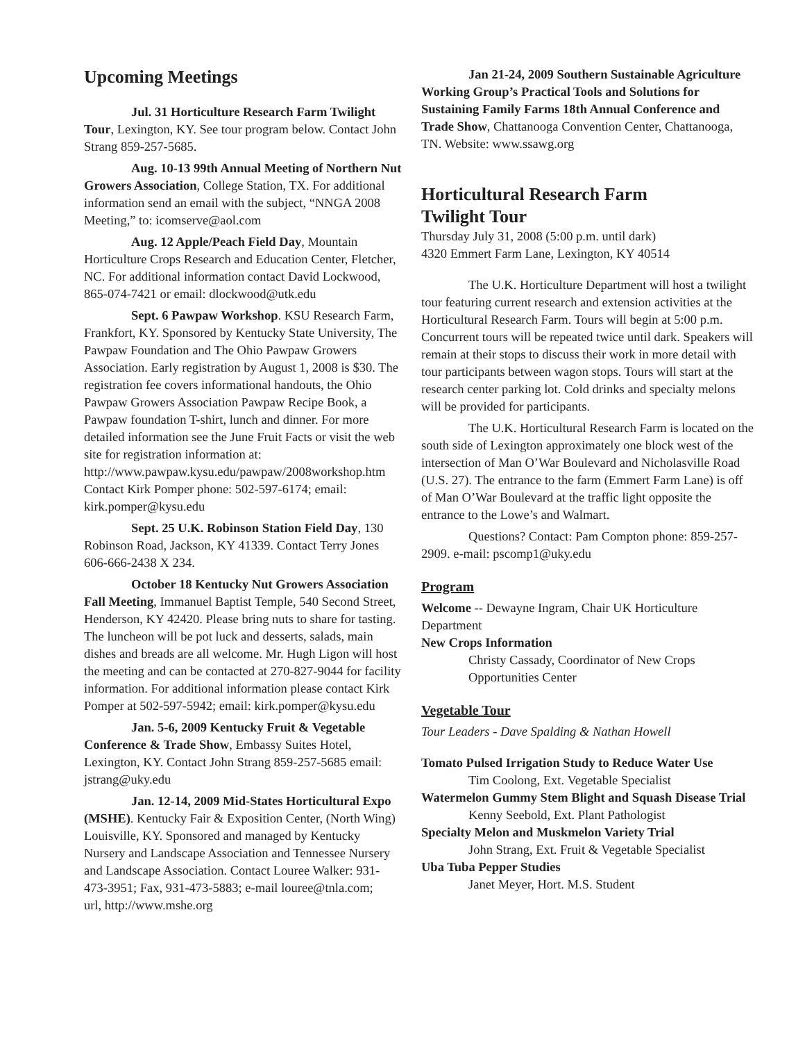Upcoming Meetings
Jul. 31 Horticulture Research Farm Twilight Tour, Lexington, KY. See tour program below. Contact John Strang 859-257-5685.
Aug. 10-13 99th Annual Meeting of Northern Nut Growers Association, College Station, TX. For additional information send an email with the subject, “NNGA 2008 Meeting,” to: icomserve@aol.com
Aug. 12 Apple/Peach Field Day, Mountain Horticulture Crops Research and Education Center, Fletcher, NC. For additional information contact David Lockwood, 865-074-7421 or email: dlockwood@utk.edu
Sept. 6 Pawpaw Workshop. KSU Research Farm, Frankfort, KY. Sponsored by Kentucky State University, The Pawpaw Foundation and The Ohio Pawpaw Growers Association. Early registration by August 1, 2008 is $30. The registration fee covers informational handouts, the Ohio Pawpaw Growers Association Pawpaw Recipe Book, a Pawpaw foundation T-shirt, lunch and dinner. For more detailed information see the June Fruit Facts or visit the web site for registration information at: http://www.pawpaw.kysu.edu/pawpaw/2008workshop.htm Contact Kirk Pomper phone: 502-597-6174; email: kirk.pomper@kysu.edu
Sept. 25 U.K. Robinson Station Field Day, 130 Robinson Road, Jackson, KY 41339. Contact Terry Jones 606-666-2438 X 234.
October 18 Kentucky Nut Growers Association Fall Meeting, Immanuel Baptist Temple, 540 Second Street, Henderson, KY 42420. Please bring nuts to share for tasting. The luncheon will be pot luck and desserts, salads, main dishes and breads are all welcome. Mr. Hugh Ligon will host the meeting and can be contacted at 270-827-9044 for facility information. For additional information please contact Kirk Pomper at 502-597-5942; email: kirk.pomper@kysu.edu
Jan. 5-6, 2009 Kentucky Fruit & Vegetable Conference & Trade Show, Embassy Suites Hotel, Lexington, KY. Contact John Strang 859-257-5685 email: jstrang@uky.edu
Jan. 12-14, 2009 Mid-States Horticultural Expo (MSHE). Kentucky Fair & Exposition Center, (North Wing) Louisville, KY. Sponsored and managed by Kentucky Nursery and Landscape Association and Tennessee Nursery and Landscape Association. Contact Louree Walker: 931-473-3951; Fax, 931-473-5883; e-mail louree@tnla.com;
url, http://www.mshe.org
Jan 21-24, 2009 Southern Sustainable Agriculture Working Group’s Practical Tools and Solutions for Sustaining Family Farms 18th Annual Conference and Trade Show, Chattanooga Convention Center, Chattanooga, TN. Website: www.ssawg.org
Horticultural Research Farm
Twilight Tour
Thursday July 31, 2008 (5:00 p.m. until dark)
4320 Emmert Farm Lane, Lexington, KY 40514
The U.K. Horticulture Department will host a twilight tour featuring current research and extension activities at the Horticultural Research Farm. Tours will begin at 5:00 p.m. Concurrent tours will be repeated twice until dark. Speakers will remain at their stops to discuss their work in more detail with tour participants between wagon stops. Tours will start at the research center parking lot. Cold drinks and specialty melons will be provided for participants.
The U.K. Horticultural Research Farm is located on the south side of Lexington approximately one block west of the intersection of Man O’War Boulevard and Nicholasville Road (U.S. 27). The entrance to the farm (Emmert Farm Lane) is off of Man O’War Boulevard at the traffic light opposite the entrance to the Lowe’s and Walmart.
Questions? Contact: Pam Compton phone: 859-257-2909. e-mail: pscomp1@uky.edu
Program
Welcome -- Dewayne Ingram, Chair UK Horticulture Department
New Crops Information
Christy Cassady, Coordinator of New Crops Opportunities Center
Vegetable Tour
Tour Leaders - Dave Spalding & Nathan Howell
Tomato Pulsed Irrigation Study to Reduce Water Use
Tim Coolong, Ext. Vegetable Specialist
Watermelon Gummy Stem Blight and Squash Disease Trial
Kenny Seebold, Ext. Plant Pathologist
Specialty Melon and Muskmelon Variety Trial
John Strang, Ext. Fruit & Vegetable Specialist
Uba Tuba Pepper Studies
Janet Meyer, Hort. M.S. Student